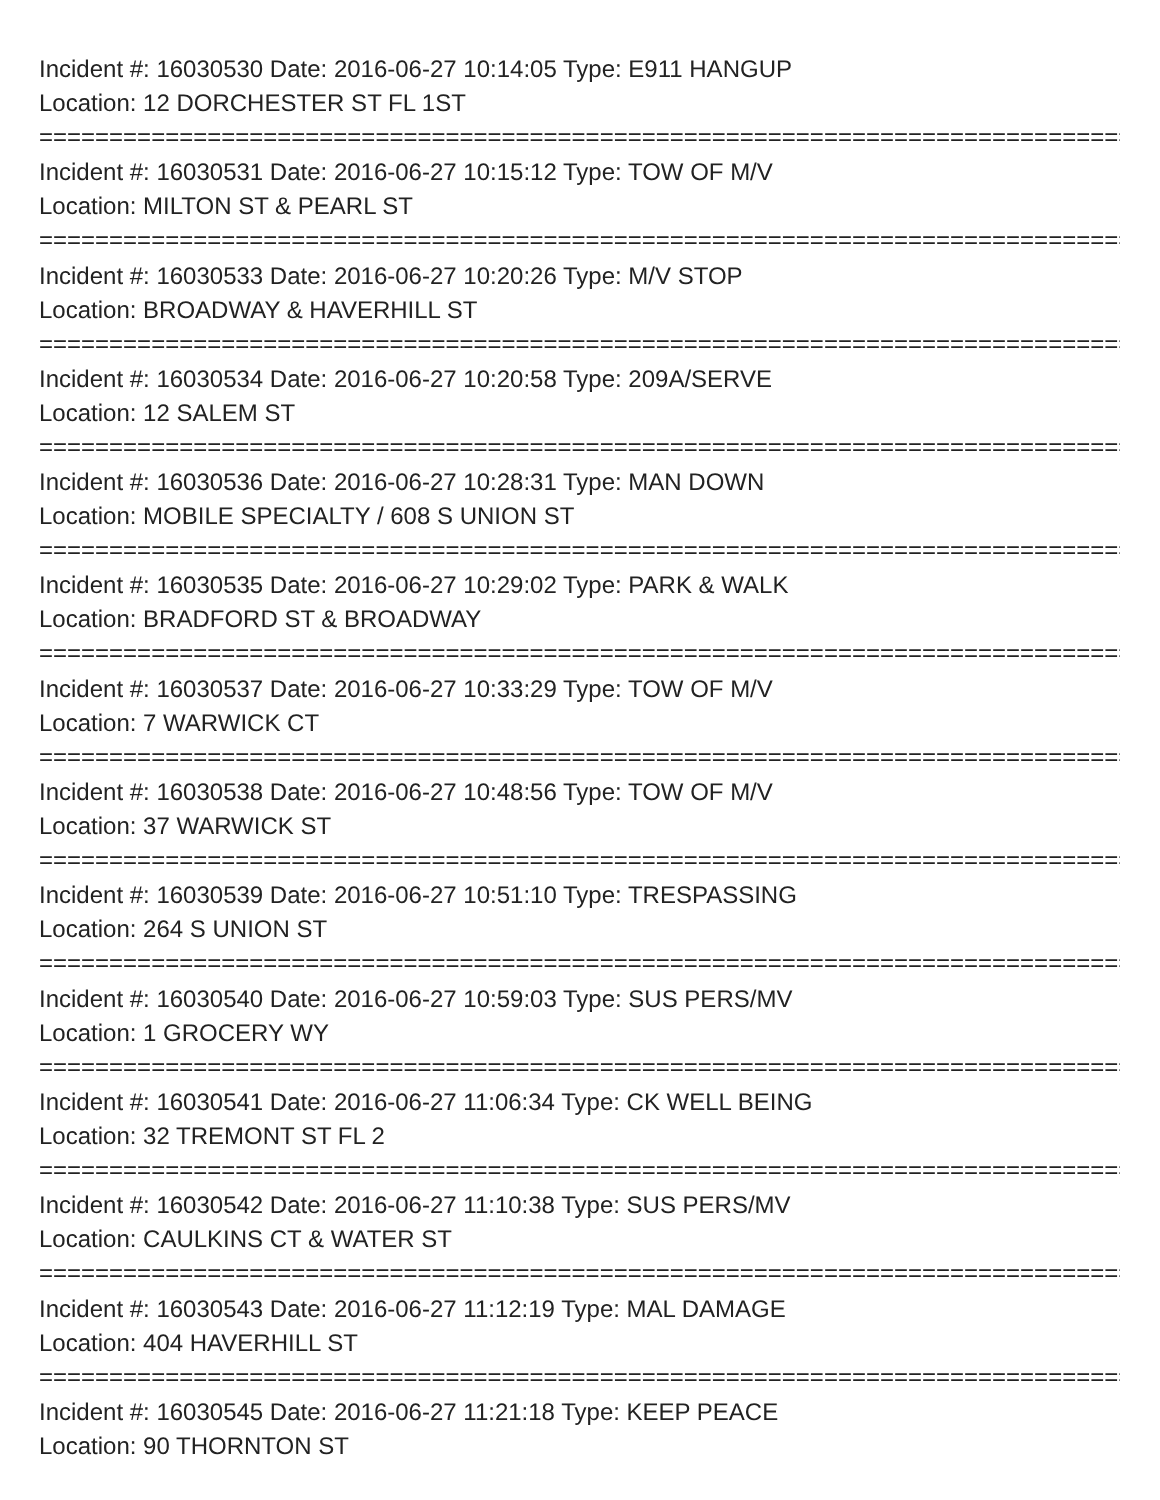Incident #: 16030530 Date: 2016-06-27 10:14:05 Type: E911 HANGUP
Location: 12 DORCHESTER ST FL 1ST
===============================================================================
Incident #: 16030531 Date: 2016-06-27 10:15:12 Type: TOW OF M/V
Location: MILTON ST & PEARL ST
===============================================================================
Incident #: 16030533 Date: 2016-06-27 10:20:26 Type: M/V STOP
Location: BROADWAY & HAVERHILL ST
===============================================================================
Incident #: 16030534 Date: 2016-06-27 10:20:58 Type: 209A/SERVE
Location: 12 SALEM ST
===============================================================================
Incident #: 16030536 Date: 2016-06-27 10:28:31 Type: MAN DOWN
Location: MOBILE SPECIALTY / 608 S UNION ST
===============================================================================
Incident #: 16030535 Date: 2016-06-27 10:29:02 Type: PARK & WALK
Location: BRADFORD ST & BROADWAY
===============================================================================
Incident #: 16030537 Date: 2016-06-27 10:33:29 Type: TOW OF M/V
Location: 7 WARWICK CT
===============================================================================
Incident #: 16030538 Date: 2016-06-27 10:48:56 Type: TOW OF M/V
Location: 37 WARWICK ST
===============================================================================
Incident #: 16030539 Date: 2016-06-27 10:51:10 Type: TRESPASSING
Location: 264 S UNION ST
===============================================================================
Incident #: 16030540 Date: 2016-06-27 10:59:03 Type: SUS PERS/MV
Location: 1 GROCERY WY
===============================================================================
Incident #: 16030541 Date: 2016-06-27 11:06:34 Type: CK WELL BEING
Location: 32 TREMONT ST FL 2
===============================================================================
Incident #: 16030542 Date: 2016-06-27 11:10:38 Type: SUS PERS/MV
Location: CAULKINS CT & WATER ST
===============================================================================
Incident #: 16030543 Date: 2016-06-27 11:12:19 Type: MAL DAMAGE
Location: 404 HAVERHILL ST
===============================================================================
Incident #: 16030545 Date: 2016-06-27 11:21:18 Type: KEEP PEACE
Location: 90 THORNTON ST